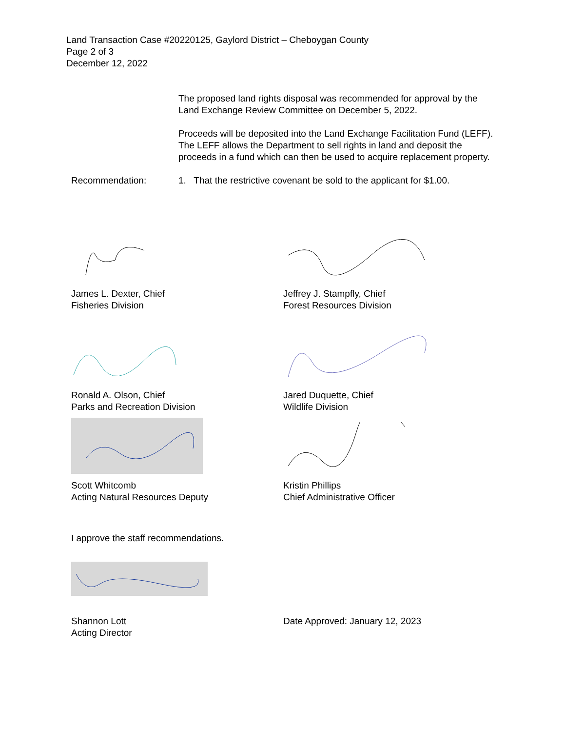Land Transaction Case #20220125, Gaylord District – Cheboygan County
Page 2 of 3
December 12, 2022
The proposed land rights disposal was recommended for approval by the Land Exchange Review Committee on December 5, 2022.
Proceeds will be deposited into the Land Exchange Facilitation Fund (LEFF). The LEFF allows the Department to sell rights in land and deposit the proceeds in a fund which can then be used to acquire replacement property.
Recommendation: 1. That the restrictive covenant be sold to the applicant for $1.00.
James L. Dexter, Chief
Fisheries Division
Jeffrey J. Stampfly, Chief
Forest Resources Division
Ronald A. Olson, Chief
Parks and Recreation Division
Jared Duquette, Chief
Wildlife Division
Scott Whitcomb
Acting Natural Resources Deputy
Kristin Phillips
Chief Administrative Officer
I approve the staff recommendations.
Shannon Lott
Acting Director
Date Approved: January 12, 2023